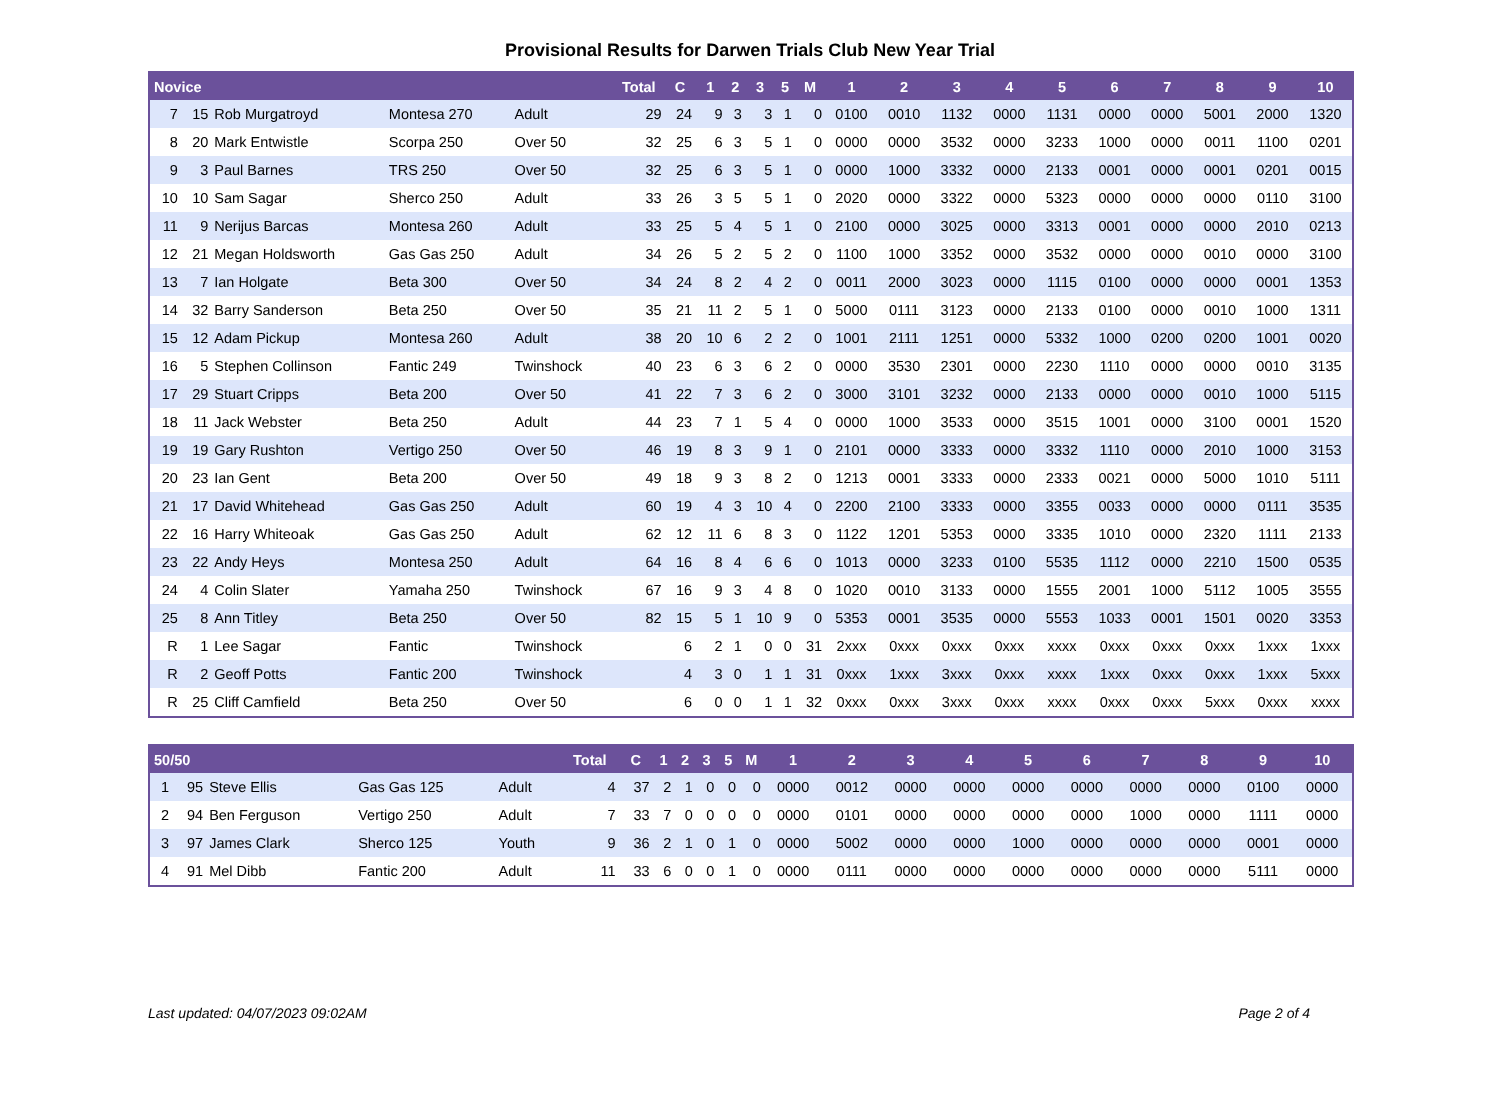Provisional Results for Darwen Trials Club New Year Trial
| Novice | | | | | Total | C | 1 | 2 | 3 | 5 | M | 1 | 2 | 3 | 4 | 5 | 6 | 7 | 8 | 9 | 10 |
| --- | --- | --- | --- | --- | --- | --- | --- | --- | --- | --- | --- | --- | --- | --- | --- | --- | --- | --- | --- | --- | --- |
| 7 | 15 | Rob Murgatroyd | Montesa 270 | Adult | 29 | 24 | 9 | 3 | 3 | 1 | 0 | 0100 | 0010 | 1132 | 0000 | 1131 | 0000 | 0000 | 5001 | 2000 | 1320 |
| 8 | 20 | Mark Entwistle | Scorpa 250 | Over 50 | 32 | 25 | 6 | 3 | 5 | 1 | 0 | 0000 | 0000 | 3532 | 0000 | 3233 | 1000 | 0000 | 0011 | 1100 | 0201 |
| 9 | 3 | Paul Barnes | TRS 250 | Over 50 | 32 | 25 | 6 | 3 | 5 | 1 | 0 | 0000 | 1000 | 3332 | 0000 | 2133 | 0001 | 0000 | 0001 | 0201 | 0015 |
| 10 | 10 | Sam Sagar | Sherco 250 | Adult | 33 | 26 | 3 | 5 | 5 | 1 | 0 | 2020 | 0000 | 3322 | 0000 | 5323 | 0000 | 0000 | 0000 | 0110 | 3100 |
| 11 | 9 | Nerijus Barcas | Montesa 260 | Adult | 33 | 25 | 5 | 4 | 5 | 1 | 0 | 2100 | 0000 | 3025 | 0000 | 3313 | 0001 | 0000 | 0000 | 2010 | 0213 |
| 12 | 21 | Megan Holdsworth | Gas Gas 250 | Adult | 34 | 26 | 5 | 2 | 5 | 2 | 0 | 1100 | 1000 | 3352 | 0000 | 3532 | 0000 | 0000 | 0010 | 0000 | 3100 |
| 13 | 7 | Ian Holgate | Beta 300 | Over 50 | 34 | 24 | 8 | 2 | 4 | 2 | 0 | 0011 | 2000 | 3023 | 0000 | 1115 | 0100 | 0000 | 0000 | 0001 | 1353 |
| 14 | 32 | Barry Sanderson | Beta 250 | Over 50 | 35 | 21 | 11 | 2 | 5 | 1 | 0 | 5000 | 0111 | 3123 | 0000 | 2133 | 0100 | 0000 | 0010 | 1000 | 1311 |
| 15 | 12 | Adam Pickup | Montesa 260 | Adult | 38 | 20 | 10 | 6 | 2 | 2 | 0 | 1001 | 2111 | 1251 | 0000 | 5332 | 1000 | 0200 | 0200 | 1001 | 0020 |
| 16 | 5 | Stephen Collinson | Fantic 249 | Twinshock | 40 | 23 | 6 | 3 | 6 | 2 | 0 | 0000 | 3530 | 2301 | 0000 | 2230 | 1110 | 0000 | 0000 | 0010 | 3135 |
| 17 | 29 | Stuart Cripps | Beta 200 | Over 50 | 41 | 22 | 7 | 3 | 6 | 2 | 0 | 3000 | 3101 | 3232 | 0000 | 2133 | 0000 | 0000 | 0010 | 1000 | 5115 |
| 18 | 11 | Jack Webster | Beta 250 | Adult | 44 | 23 | 7 | 1 | 5 | 4 | 0 | 0000 | 1000 | 3533 | 0000 | 3515 | 1001 | 0000 | 3100 | 0001 | 1520 |
| 19 | 19 | Gary Rushton | Vertigo 250 | Over 50 | 46 | 19 | 8 | 3 | 9 | 1 | 0 | 2101 | 0000 | 3333 | 0000 | 3332 | 1110 | 0000 | 2010 | 1000 | 3153 |
| 20 | 23 | Ian Gent | Beta 200 | Over 50 | 49 | 18 | 9 | 3 | 8 | 2 | 0 | 1213 | 0001 | 3333 | 0000 | 2333 | 0021 | 0000 | 5000 | 1010 | 5111 |
| 21 | 17 | David Whitehead | Gas Gas 250 | Adult | 60 | 19 | 4 | 3 | 10 | 4 | 0 | 2200 | 2100 | 3333 | 0000 | 3355 | 0033 | 0000 | 0000 | 0111 | 3535 |
| 22 | 16 | Harry Whiteoak | Gas Gas 250 | Adult | 62 | 12 | 11 | 6 | 8 | 3 | 0 | 1122 | 1201 | 5353 | 0000 | 3335 | 1010 | 0000 | 2320 | 1111 | 2133 |
| 23 | 22 | Andy Heys | Montesa 250 | Adult | 64 | 16 | 8 | 4 | 6 | 6 | 0 | 1013 | 0000 | 3233 | 0100 | 5535 | 1112 | 0000 | 2210 | 1500 | 0535 |
| 24 | 4 | Colin Slater | Yamaha 250 | Twinshock | 67 | 16 | 9 | 3 | 4 | 8 | 0 | 1020 | 0010 | 3133 | 0000 | 1555 | 2001 | 1000 | 5112 | 1005 | 3555 |
| 25 | 8 | Ann Titley | Beta 250 | Over 50 | 82 | 15 | 5 | 1 | 10 | 9 | 0 | 5353 | 0001 | 3535 | 0000 | 5553 | 1033 | 0001 | 1501 | 0020 | 3353 |
| R | 1 | Lee Sagar | Fantic | Twinshock | | 6 | 2 | 1 | 0 | 0 | 31 | 2xxx | 0xxx | 0xxx | 0xxx | xxxx | 0xxx | 0xxx | 0xxx | 1xxx | 1xxx |
| R | 2 | Geoff Potts | Fantic 200 | Twinshock | | 4 | 3 | 0 | 1 | 1 | 31 | 0xxx | 1xxx | 3xxx | 0xxx | xxxx | 1xxx | 0xxx | 0xxx | 1xxx | 5xxx |
| R | 25 | Cliff Camfield | Beta 250 | Over 50 | | 6 | 0 | 0 | 1 | 1 | 32 | 0xxx | 0xxx | 3xxx | 0xxx | xxxx | 0xxx | 0xxx | 5xxx | 0xxx | xxxx |
| 50/50 | | | | | Total | C | 1 | 2 | 3 | 5 | M | 1 | 2 | 3 | 4 | 5 | 6 | 7 | 8 | 9 | 10 |
| --- | --- | --- | --- | --- | --- | --- | --- | --- | --- | --- | --- | --- | --- | --- | --- | --- | --- | --- | --- | --- | --- |
| 1 | 95 | Steve Ellis | Gas Gas 125 | Adult | 4 | 37 | 2 | 1 | 0 | 0 | 0 | 0000 | 0012 | 0000 | 0000 | 0000 | 0000 | 0000 | 0000 | 0100 | 0000 |
| 2 | 94 | Ben Ferguson | Vertigo 250 | Adult | 7 | 33 | 7 | 0 | 0 | 0 | 0 | 0000 | 0101 | 0000 | 0000 | 0000 | 0000 | 1000 | 0000 | 1111 | 0000 |
| 3 | 97 | James Clark | Sherco 125 | Youth | 9 | 36 | 2 | 1 | 0 | 1 | 0 | 0000 | 5002 | 0000 | 0000 | 1000 | 0000 | 0000 | 0000 | 0001 | 0000 |
| 4 | 91 | Mel Dibb | Fantic 200 | Adult | 11 | 33 | 6 | 0 | 0 | 1 | 0 | 0000 | 0111 | 0000 | 0000 | 0000 | 0000 | 0000 | 0000 | 5111 | 0000 |
Last updated: 04/07/2023 09:02AM Page 2 of 4